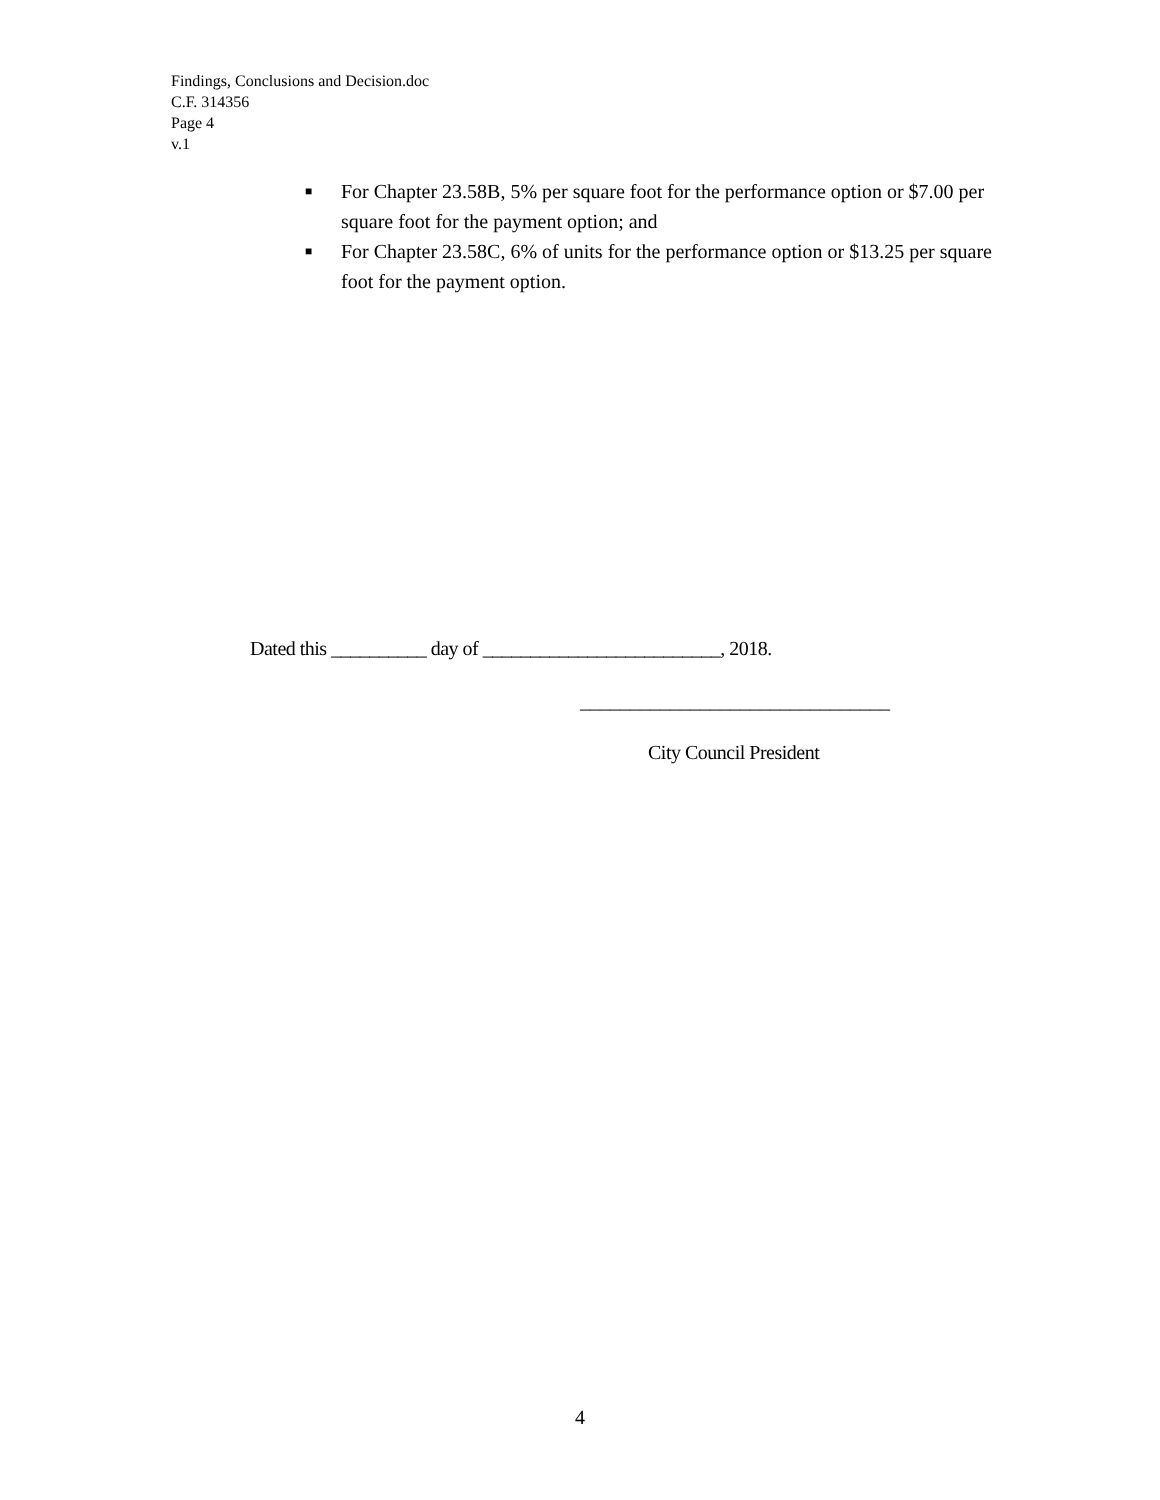Findings, Conclusions and Decision.doc
C.F. 314356
Page 4
v.1
■ For Chapter 23.58B, 5% per square foot for the performance option or $7.00 per square foot for the payment option; and
■ For Chapter 23.58C, 6% of units for the performance option or $13.25 per square foot for the payment option.
Dated this __________ day of _________________________, 2018.
_______________________________
City Council President
4